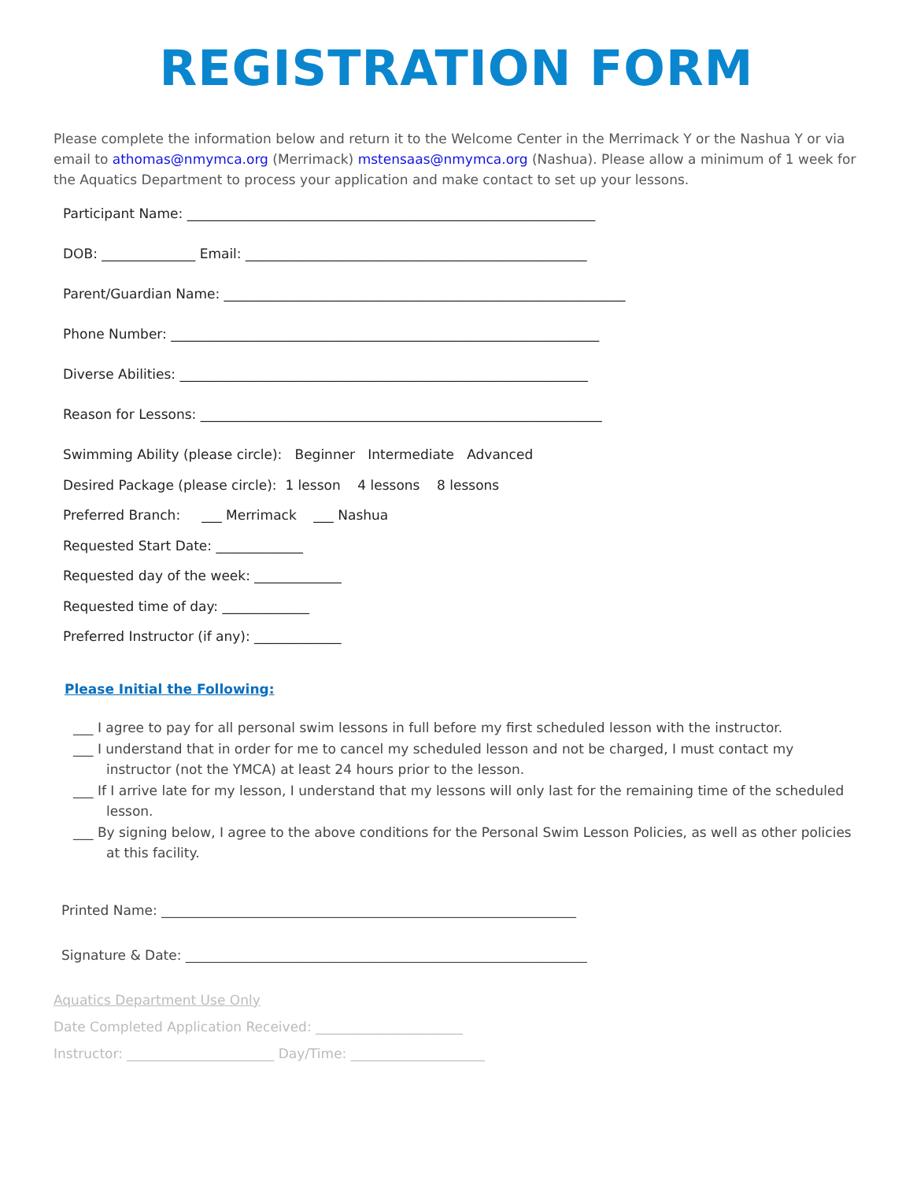REGISTRATION FORM
Please complete the information below and return it to the Welcome Center in the Merrimack Y or the Nashua Y or via email to athomas@nmymca.org (Merrimack) mstensaas@nmymca.org (Nashua). Please allow a minimum of 1 week for the Aquatics Department to process your application and make contact to set up your lessons.
Participant Name: _____________________________________________________________
DOB: ______________ Email: ___________________________________________________
Parent/Guardian Name: ____________________________________________________________
Phone Number: ________________________________________________________________
Diverse Abilities: _____________________________________________________________
Reason for Lessons: ____________________________________________________________
Swimming Ability (please circle): Beginner Intermediate Advanced
Desired Package (please circle): 1 lesson 4 lessons 8 lessons
Preferred Branch: ___ Merrimack ___ Nashua
Requested Start Date: _____________
Requested day of the week: _____________
Requested time of day: _____________
Preferred Instructor (if any): _____________
Please Initial the Following:
___ I agree to pay for all personal swim lessons in full before my first scheduled lesson with the instructor.
___ I understand that in order for me to cancel my scheduled lesson and not be charged, I must contact my instructor (not the YMCA) at least 24 hours prior to the lesson.
___ If I arrive late for my lesson, I understand that my lessons will only last for the remaining time of the scheduled lesson.
___ By signing below, I agree to the above conditions for the Personal Swim Lesson Policies, as well as other policies at this facility.
Printed Name: ______________________________________________________________
Signature & Date: ____________________________________________________________
Aquatics Department Use Only
Date Completed Application Received: ______________________
Instructor: ______________________ Day/Time: ____________________